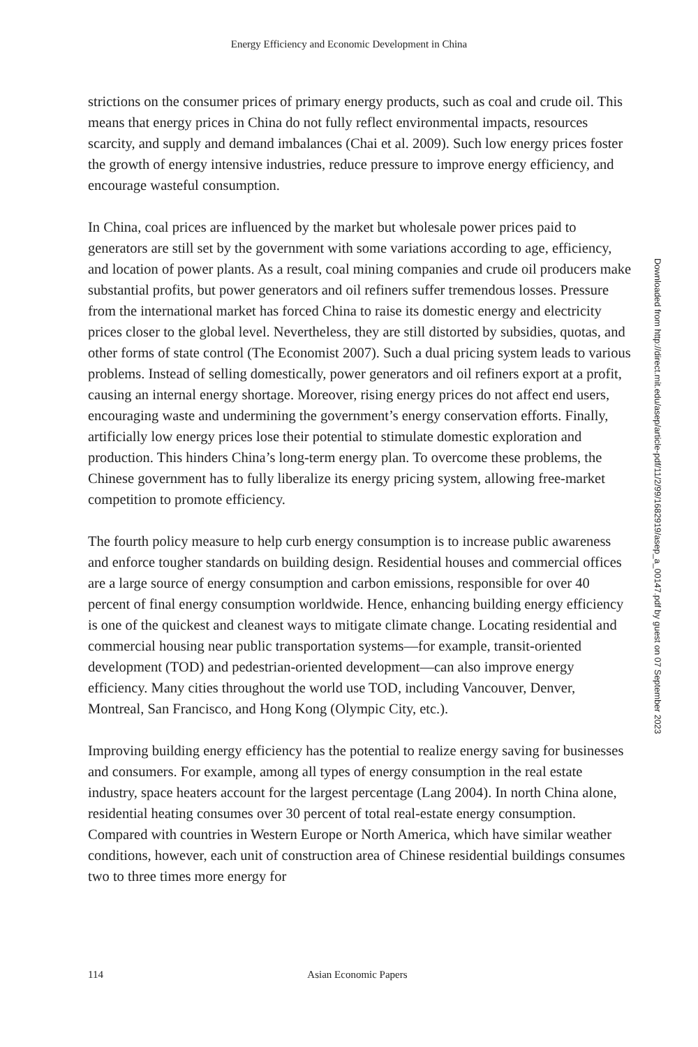Energy Efficiency and Economic Development in China
strictions on the consumer prices of primary energy products, such as coal and crude oil. This means that energy prices in China do not fully reflect environmental impacts, resources scarcity, and supply and demand imbalances (Chai et al. 2009). Such low energy prices foster the growth of energy intensive industries, reduce pressure to improve energy efficiency, and encourage wasteful consumption.
In China, coal prices are influenced by the market but wholesale power prices paid to generators are still set by the government with some variations according to age, efficiency, and location of power plants. As a result, coal mining companies and crude oil producers make substantial profits, but power generators and oil refiners suffer tremendous losses. Pressure from the international market has forced China to raise its domestic energy and electricity prices closer to the global level. Neverthe­less, they are still distorted by subsidies, quotas, and other forms of state control (The Economist 2007). Such a dual pricing system leads to various problems. Instead of selling domestically, power generators and oil refiners export at a profit, causing an internal energy shortage. Moreover, rising energy prices do not affect end users, encouraging waste and undermining the government’s energy conservation efforts. Finally, artificially low energy prices lose their potential to stimulate domestic explo­ration and production. This hinders China’s long-term energy plan. To overcome these problems, the Chinese government has to fully liberalize its energy pricing system, allowing free-market competition to promote efficiency.
The fourth policy measure to help curb energy consumption is to increase public awareness and enforce tougher standards on building design. Residential houses and commercial offices are a large source of energy consumption and carbon emis­sions, responsible for over 40 percent of final energy consumption worldwide. Hence, enhancing building energy efficiency is one of the quickest and cleanest ways to mitigate climate change. Locating residential and commercial housing near public transportation systems—for example, transit-oriented development (TOD) and pedestrian-oriented development—can also improve energy efficiency. Many cities throughout the world use TOD, including Vancouver, Denver, Montreal, San Francisco, and Hong Kong (Olympic City, etc.).
Improving building energy efficiency has the potential to realize energy saving for businesses and consumers. For example, among all types of energy consumption in the real estate industry, space heaters account for the largest percentage (Lang 2004). In north China alone, residential heating consumes over 30 percent of total real-estate energy consumption. Compared with countries in Western Europe or North America, which have similar weather conditions, however, each unit of construction area of Chinese residential buildings consumes two to three times more energy for
Downloaded from http://direct.mit.edu/asep/article-pdf/11/2/99/1682919/asep_a_00147.pdf by guest on 07 September 2023
114 Asian Economic Papers